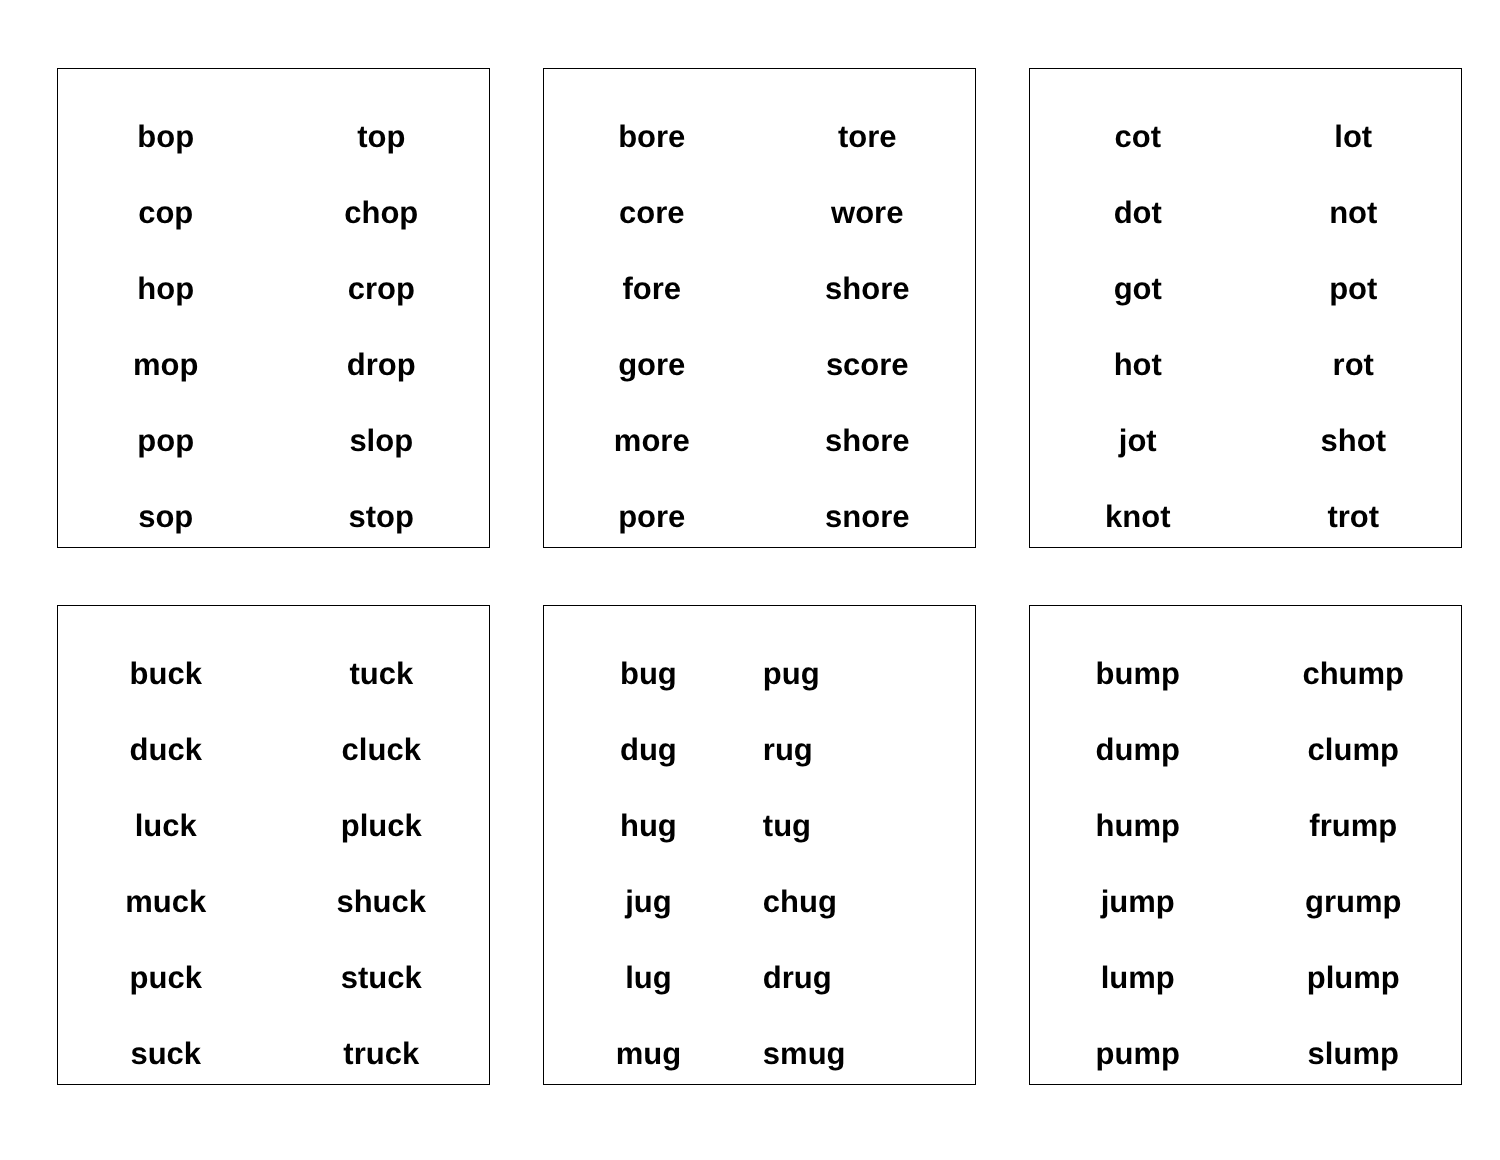| bop | top |
| cop | chop |
| hop | crop |
| mop | drop |
| pop | slop |
| sop | stop |
| bore | tore |
| core | wore |
| fore | shore |
| gore | score |
| more | shore |
| pore | snore |
| cot | lot |
| dot | not |
| got | pot |
| hot | rot |
| jot | shot |
| knot | trot |
| buck | tuck |
| duck | cluck |
| luck | pluck |
| muck | shuck |
| puck | stuck |
| suck | truck |
| bug | pug |
| dug | rug |
| hug | tug |
| jug | chug |
| lug | drug |
| mug | smug |
| bump | chump |
| dump | clump |
| hump | frump |
| jump | grump |
| lump | plump |
| pump | slump |